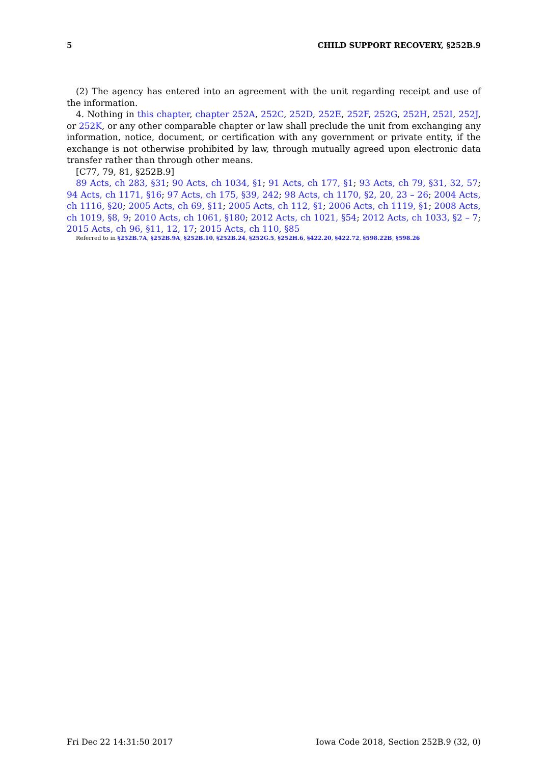5 CHILD SUPPORT RECOVERY, §252B.9
(2) The agency has entered into an agreement with the unit regarding receipt and use of the information.
4. Nothing in this chapter, chapter 252A, 252C, 252D, 252E, 252F, 252G, 252H, 252I, 252J, or 252K, or any other comparable chapter or law shall preclude the unit from exchanging any information, notice, document, or certification with any government or private entity, if the exchange is not otherwise prohibited by law, through mutually agreed upon electronic data transfer rather than through other means.
[C77, 79, 81, §252B.9]
89 Acts, ch 283, §31; 90 Acts, ch 1034, §1; 91 Acts, ch 177, §1; 93 Acts, ch 79, §31, 32, 57; 94 Acts, ch 1171, §16; 97 Acts, ch 175, §39, 242; 98 Acts, ch 1170, §2, 20, 23 – 26; 2004 Acts, ch 1116, §20; 2005 Acts, ch 69, §11; 2005 Acts, ch 112, §1; 2006 Acts, ch 1119, §1; 2008 Acts, ch 1019, §8, 9; 2010 Acts, ch 1061, §180; 2012 Acts, ch 1021, §54; 2012 Acts, ch 1033, §2 – 7; 2015 Acts, ch 96, §11, 12, 17; 2015 Acts, ch 110, §85
Referred to in §252B.7A, §252B.9A, §252B.10, §252B.24, §252G.5, §252H.6, §422.20, §422.72, §598.22B, §598.26
Fri Dec 22 14:31:50 2017 Iowa Code 2018, Section 252B.9 (32, 0)